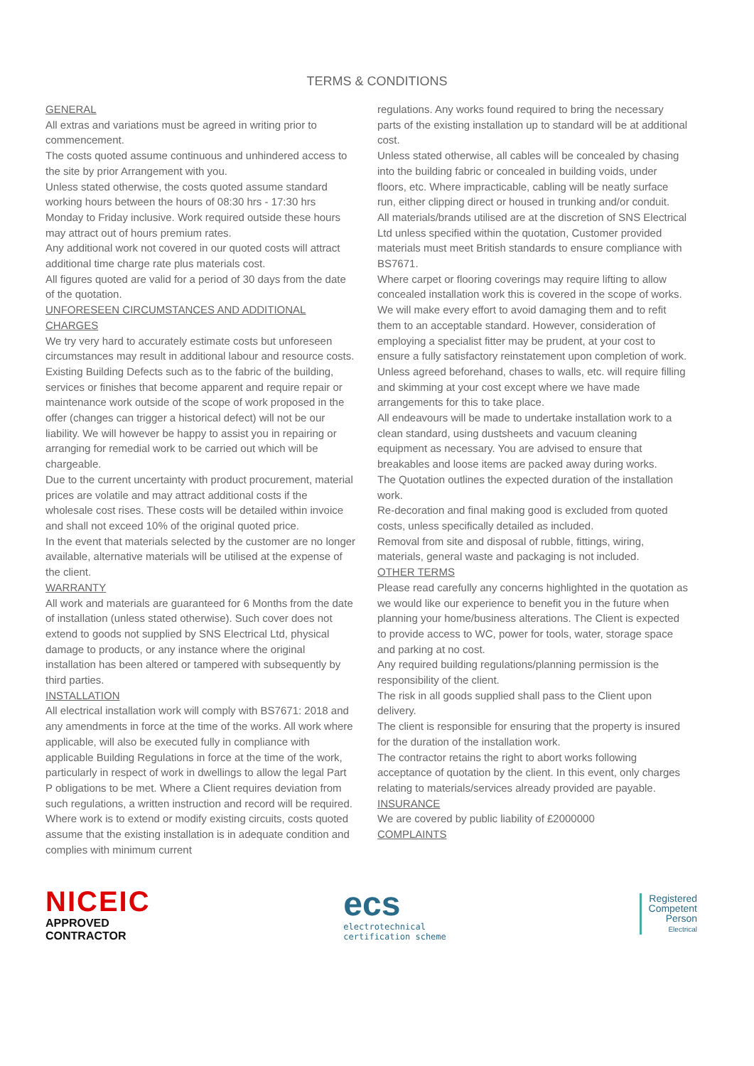TERMS & CONDITIONS
GENERAL
All extras and variations must be agreed in writing prior to commencement.
The costs quoted assume continuous and unhindered access to the site by prior Arrangement with you.
Unless stated otherwise, the costs quoted assume standard working hours between the hours of 08:30 hrs - 17:30 hrs Monday to Friday inclusive. Work required outside these hours may attract out of hours premium rates.
Any additional work not covered in our quoted costs will attract additional time charge rate plus materials cost.
All figures quoted are valid for a period of 30 days from the date of the quotation.
UNFORESEEN CIRCUMSTANCES AND ADDITIONAL CHARGES
We try very hard to accurately estimate costs but unforeseen circumstances may result in additional labour and resource costs.
Existing Building Defects such as to the fabric of the building, services or finishes that become apparent and require repair or maintenance work outside of the scope of work proposed in the offer (changes can trigger a historical defect) will not be our liability. We will however be happy to assist you in repairing or arranging for remedial work to be carried out which will be chargeable.
Due to the current uncertainty with product procurement, material prices are volatile and may attract additional costs if the wholesale cost rises. These costs will be detailed within invoice and shall not exceed 10% of the original quoted price.
In the event that materials selected by the customer are no longer available, alternative materials will be utilised at the expense of the client.
WARRANTY
All work and materials are guaranteed for 6 Months from the date of installation (unless stated otherwise). Such cover does not extend to goods not supplied by SNS Electrical Ltd, physical damage to products, or any instance where the original installation has been altered or tampered with subsequently by third parties.
INSTALLATION
All electrical installation work will comply with BS7671: 2018 and any amendments in force at the time of the works. All work where applicable, will also be executed fully in compliance with applicable Building Regulations in force at the time of the work, particularly in respect of work in dwellings to allow the legal Part P obligations to be met. Where a Client requires deviation from such regulations, a written instruction and record will be required.
Where work is to extend or modify existing circuits, costs quoted assume that the existing installation is in adequate condition and complies with minimum current
regulations. Any works found required to bring the necessary parts of the existing installation up to standard will be at additional cost.
Unless stated otherwise, all cables will be concealed by chasing into the building fabric or concealed in building voids, under floors, etc. Where impracticable, cabling will be neatly surface run, either clipping direct or housed in trunking and/or conduit.
All materials/brands utilised are at the discretion of SNS Electrical Ltd unless specified within the quotation, Customer provided materials must meet British standards to ensure compliance with BS7671.
Where carpet or flooring coverings may require lifting to allow concealed installation work this is covered in the scope of works. We will make every effort to avoid damaging them and to refit them to an acceptable standard. However, consideration of employing a specialist fitter may be prudent, at your cost to ensure a fully satisfactory reinstatement upon completion of work.
Unless agreed beforehand, chases to walls, etc. will require filling and skimming at your cost except where we have made arrangements for this to take place.
All endeavours will be made to undertake installation work to a clean standard, using dustsheets and vacuum cleaning equipment as necessary. You are advised to ensure that breakables and loose items are packed away during works.
The Quotation outlines the expected duration of the installation work.
Re-decoration and final making good is excluded from quoted costs, unless specifically detailed as included.
Removal from site and disposal of rubble, fittings, wiring, materials, general waste and packaging is not included.
OTHER TERMS
Please read carefully any concerns highlighted in the quotation as we would like our experience to benefit you in the future when planning your home/business alterations. The Client is expected to provide access to WC, power for tools, water, storage space and parking at no cost.
Any required building regulations/planning permission is the responsibility of the client.
The risk in all goods supplied shall pass to the Client upon delivery.
The client is responsible for ensuring that the property is insured for the duration of the installation work.
The contractor retains the right to abort works following acceptance of quotation by the client. In this event, only charges relating to materials/services already provided are payable.
INSURANCE
We are covered by public liability of £2000000
COMPLAINTS
NICEIC
APPROVED
CONTRACTOR
ecs
electrotechnical
certification scheme
Registered
Competent
Person
Electrical